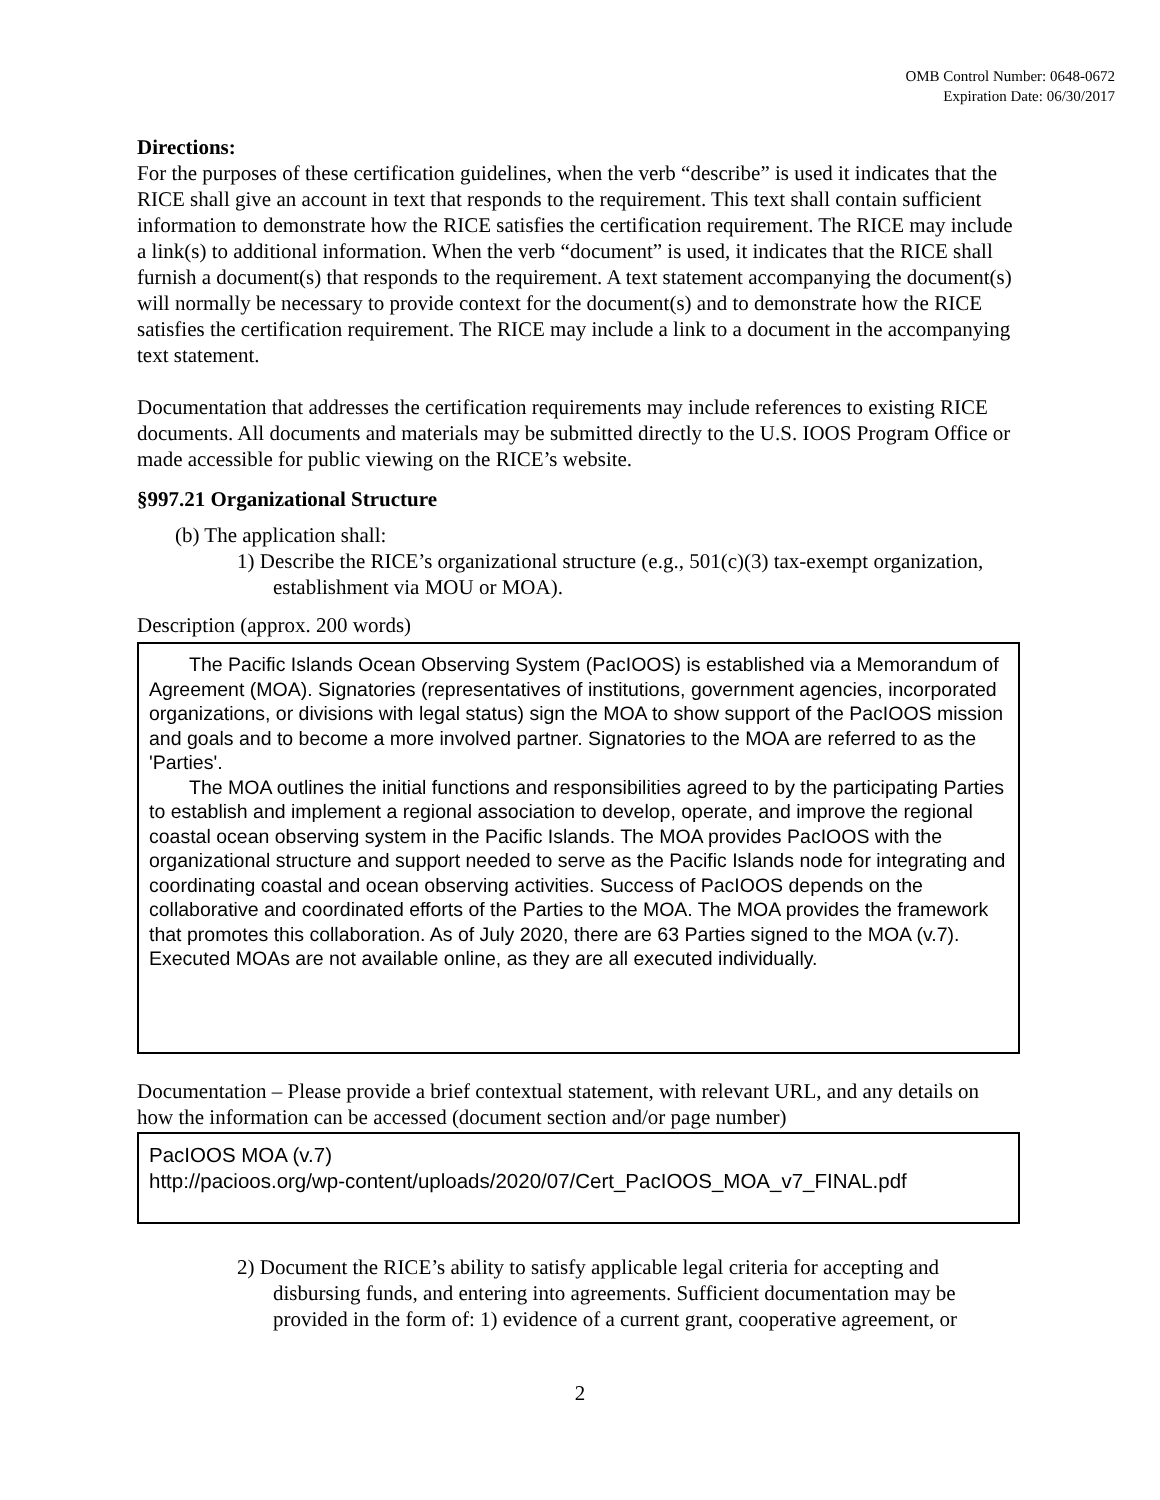OMB Control Number: 0648-0672
Expiration Date: 06/30/2017
Directions:
For the purposes of these certification guidelines, when the verb “describe” is used it indicates that the RICE shall give an account in text that responds to the requirement. This text shall contain sufficient information to demonstrate how the RICE satisfies the certification requirement. The RICE may include a link(s) to additional information. When the verb “document” is used, it indicates that the RICE shall furnish a document(s) that responds to the requirement. A text statement accompanying the document(s) will normally be necessary to provide context for the document(s) and to demonstrate how the RICE satisfies the certification requirement. The RICE may include a link to a document in the accompanying text statement.
Documentation that addresses the certification requirements may include references to existing RICE documents. All documents and materials may be submitted directly to the U.S. IOOS Program Office or made accessible for public viewing on the RICE’s website.
§997.21 Organizational Structure
(b) The application shall:
1) Describe the RICE’s organizational structure (e.g., 501(c)(3) tax-exempt organization, establishment via MOU or MOA).
Description (approx. 200 words)
The Pacific Islands Ocean Observing System (PacIOOS) is established via a Memorandum of Agreement (MOA). Signatories (representatives of institutions, government agencies, incorporated organizations, or divisions with legal status) sign the MOA to show support of the PacIOOS mission and goals and to become a more involved partner. Signatories to the MOA are referred to as the 'Parties'.
The MOA outlines the initial functions and responsibilities agreed to by the participating Parties to establish and implement a regional association to develop, operate, and improve the regional coastal ocean observing system in the Pacific Islands. The MOA provides PacIOOS with the organizational structure and support needed to serve as the Pacific Islands node for integrating and coordinating coastal and ocean observing activities. Success of PacIOOS depends on the collaborative and coordinated efforts of the Parties to the MOA. The MOA provides the framework that promotes this collaboration. As of July 2020, there are 63 Parties signed to the MOA (v.7). Executed MOAs are not available online, as they are all executed individually.
Documentation – Please provide a brief contextual statement, with relevant URL, and any details on how the information can be accessed (document section and/or page number)
PacIOOS MOA (v.7)
http://pacioos.org/wp-content/uploads/2020/07/Cert_PacIOOS_MOA_v7_FINAL.pdf
2) Document the RICE’s ability to satisfy applicable legal criteria for accepting and disbursing funds, and entering into agreements. Sufficient documentation may be provided in the form of: 1) evidence of a current grant, cooperative agreement, or
2